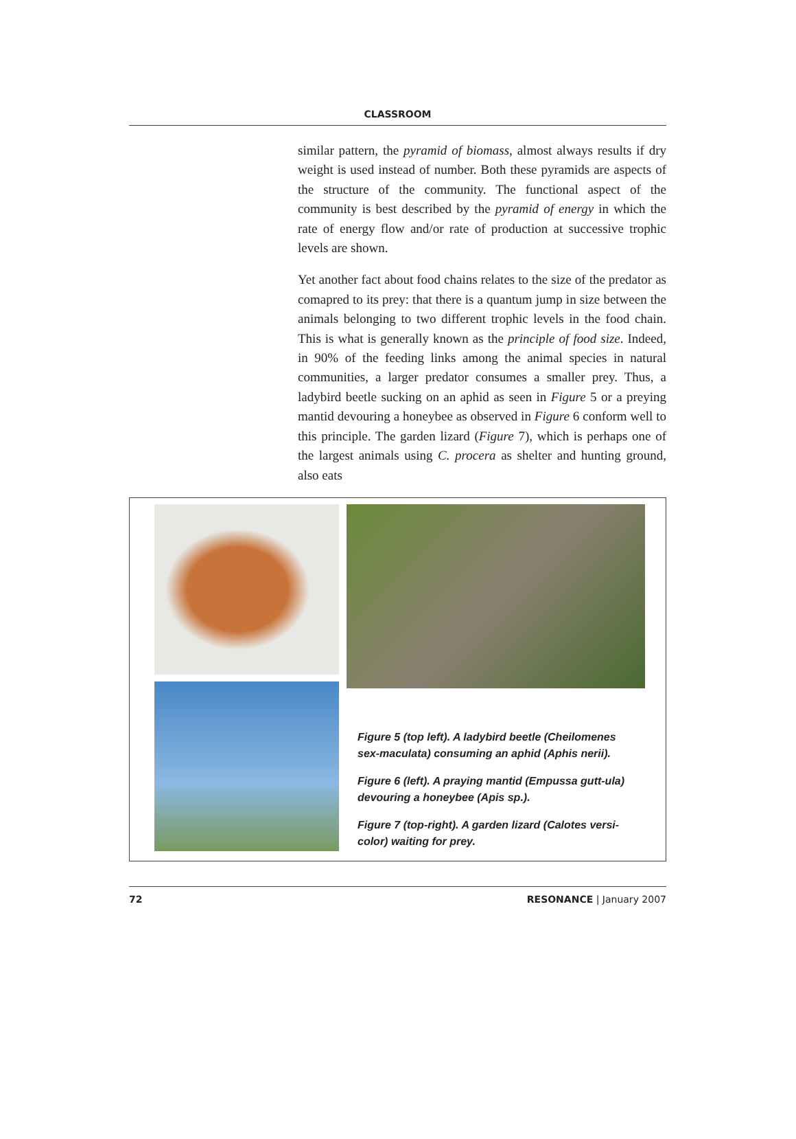CLASSROOM
similar pattern, the pyramid of biomass, almost always results if dry weight is used instead of number. Both these pyramids are aspects of the structure of the community. The functional aspect of the community is best described by the pyramid of energy in which the rate of energy flow and/or rate of production at successive trophic levels are shown.
Yet another fact about food chains relates to the size of the predator as comapred to its prey: that there is a quantum jump in size between the animals belonging to two different trophic levels in the food chain. This is what is generally known as the principle of food size. Indeed, in 90% of the feeding links among the animal species in natural communities, a larger predator consumes a smaller prey. Thus, a ladybird beetle sucking on an aphid as seen in Figure 5 or a preying mantid devouring a honeybee as observed in Figure 6 conform well to this principle. The garden lizard (Figure 7), which is perhaps one of the largest animals using C. procera as shelter and hunting ground, also eats
Figure 5 (top left). A ladybird beetle (Cheilomenes sex-maculata) consuming an aphid (Aphis nerii).
Figure 6 (left). A praying mantid (Empussa gutt-ula) devouring a honeybee (Apis sp.).
Figure 7 (top-right). A garden lizard (Calotes versi-color) waiting for prey.
72 RESONANCE | January 2007